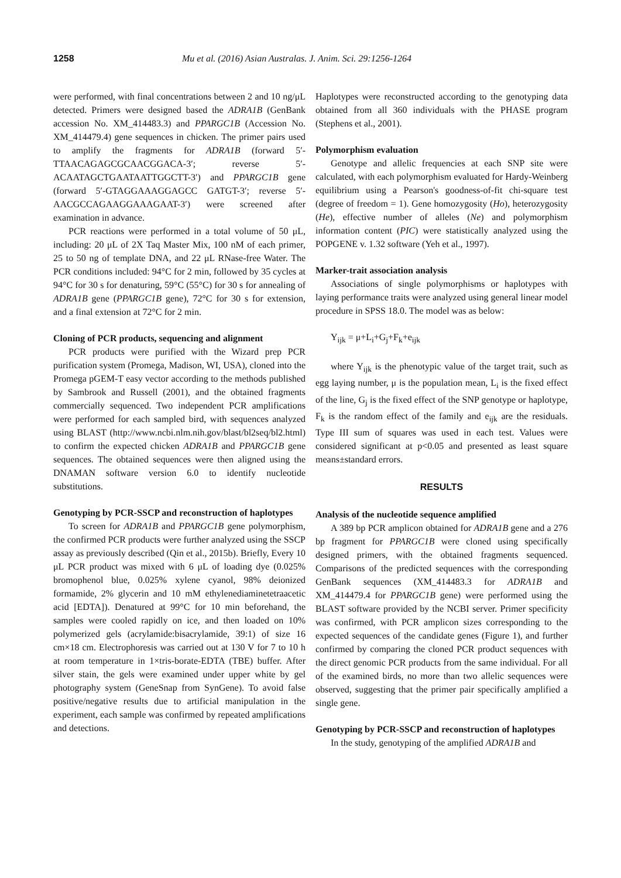1258 Mu et al. (2016) Asian Australas. J. Anim. Sci. 29:1256-1264
were performed, with final concentrations between 2 and 10 ng/μL detected. Primers were designed based the ADRA1B (GenBank accession No. XM_414483.3) and PPARGC1B (Accession No. XM_414479.4) gene sequences in chicken. The primer pairs used to amplify the fragments for ADRA1B (forward 5′-TTAACAGAGCGCAACGGACA-3′; reverse 5′-ACAATAGCTGAATAATTGGCTT-3′) and PPARGC1B gene (forward 5′-GTAGGAAAGGAGCC GATGT-3′; reverse 5′-AACGCCAGAAGGAAAGAAT-3′) were screened after examination in advance.
PCR reactions were performed in a total volume of 50 μL, including: 20 μL of 2X Taq Master Mix, 100 nM of each primer, 25 to 50 ng of template DNA, and 22 μL RNase-free Water. The PCR conditions included: 94°C for 2 min, followed by 35 cycles at 94°C for 30 s for denaturing, 59°C (55°C) for 30 s for annealing of ADRA1B gene (PPARGC1B gene), 72°C for 30 s for extension, and a final extension at 72°C for 2 min.
Cloning of PCR products, sequencing and alignment
PCR products were purified with the Wizard prep PCR purification system (Promega, Madison, WI, USA), cloned into the Promega pGEM-T easy vector according to the methods published by Sambrook and Russell (2001), and the obtained fragments commercially sequenced. Two independent PCR amplifications were performed for each sampled bird, with sequences analyzed using BLAST (http://www.ncbi.nlm.nih.gov/blast/bl2seq/bl2.html) to confirm the expected chicken ADRA1B and PPARGC1B gene sequences. The obtained sequences were then aligned using the DNAMAN software version 6.0 to identify nucleotide substitutions.
Genotyping by PCR-SSCP and reconstruction of haplotypes
To screen for ADRA1B and PPARGC1B gene polymorphism, the confirmed PCR products were further analyzed using the SSCP assay as previously described (Qin et al., 2015b). Briefly, Every 10 μL PCR product was mixed with 6 μL of loading dye (0.025% bromophenol blue, 0.025% xylene cyanol, 98% deionized formamide, 2% glycerin and 10 mM ethylenediaminetetraacetic acid [EDTA]). Denatured at 99°C for 10 min beforehand, the samples were cooled rapidly on ice, and then loaded on 10% polymerized gels (acrylamide:bisacrylamide, 39:1) of size 16 cm×18 cm. Electrophoresis was carried out at 130 V for 7 to 10 h at room temperature in 1×tris-borate-EDTA (TBE) buffer. After silver stain, the gels were examined under upper white by gel photography system (GeneSnap from SynGene). To avoid false positive/negative results due to artificial manipulation in the experiment, each sample was confirmed by repeated amplifications and detections.
Haplotypes were reconstructed according to the genotyping data obtained from all 360 individuals with the PHASE program (Stephens et al., 2001).
Polymorphism evaluation
Genotype and allelic frequencies at each SNP site were calculated, with each polymorphism evaluated for Hardy-Weinberg equilibrium using a Pearson's goodness-of-fit chi-square test (degree of freedom = 1). Gene homozygosity (Ho), heterozygosity (He), effective number of alleles (Ne) and polymorphism information content (PIC) were statistically analyzed using the POPGENE v. 1.32 software (Yeh et al., 1997).
Marker-trait association analysis
Associations of single polymorphisms or haplotypes with laying performance traits were analyzed using general linear model procedure in SPSS 18.0. The model was as below:
Y<sub>ijk</sub> = μ+L<sub>i</sub>+G<sub>j</sub>+F<sub>k</sub>+e<sub>ijk</sub>
where Y<sub>ijk</sub> is the phenotypic value of the target trait, such as egg laying number, μ is the population mean, L<sub>i</sub> is the fixed effect of the line, G<sub>j</sub> is the fixed effect of the SNP genotype or haplotype, F<sub>k</sub> is the random effect of the family and e<sub>ijk</sub> are the residuals. Type III sum of squares was used in each test. Values were considered significant at p<0.05 and presented as least square means±standard errors.
RESULTS
Analysis of the nucleotide sequence amplified
A 389 bp PCR amplicon obtained for ADRA1B gene and a 276 bp fragment for PPARGC1B were cloned using specifically designed primers, with the obtained fragments sequenced. Comparisons of the predicted sequences with the corresponding GenBank sequences (XM_414483.3 for ADRA1B and XM_414479.4 for PPARGC1B gene) were performed using the BLAST software provided by the NCBI server. Primer specificity was confirmed, with PCR amplicon sizes corresponding to the expected sequences of the candidate genes (Figure 1), and further confirmed by comparing the cloned PCR product sequences with the direct genomic PCR products from the same individual. For all of the examined birds, no more than two allelic sequences were observed, suggesting that the primer pair specifically amplified a single gene.
Genotyping by PCR-SSCP and reconstruction of haplotypes
In the study, genotyping of the amplified ADRA1B and